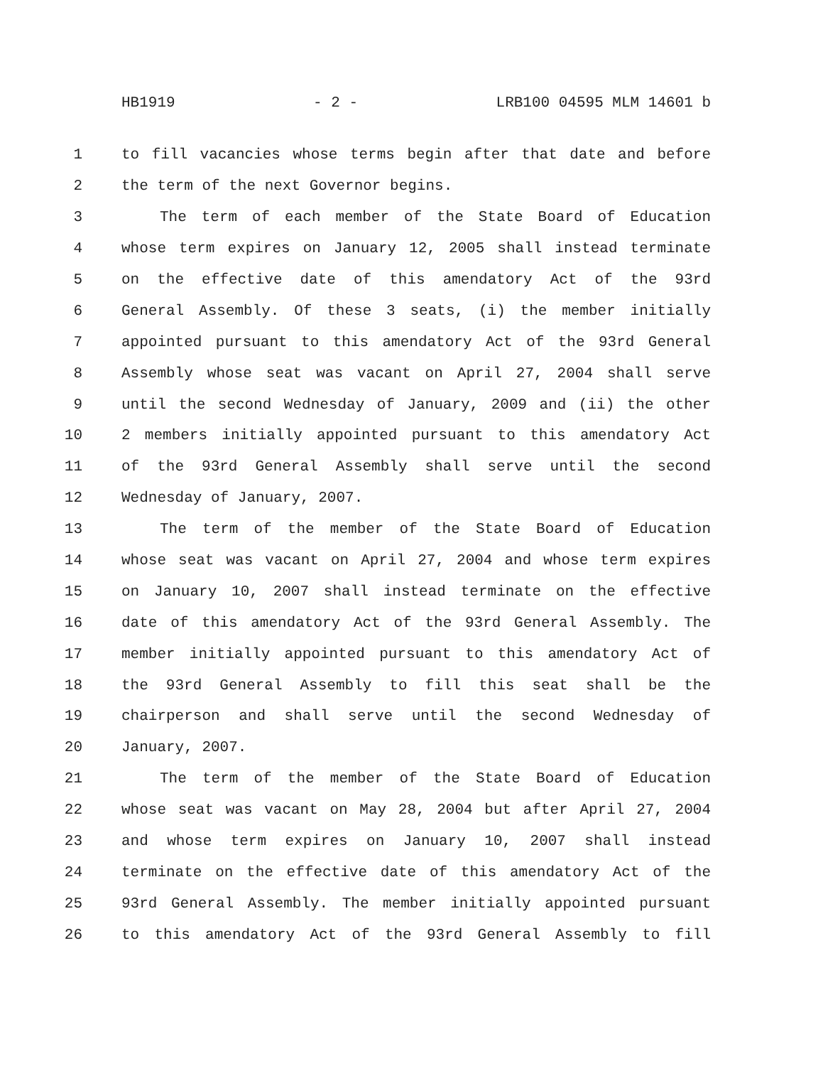HB1919 - 2 - LRB100 04595 MLM 14601 b
1 to fill vacancies whose terms begin after that date and before
2 the term of the next Governor begins.
3 The term of each member of the State Board of Education
4 whose term expires on January 12, 2005 shall instead terminate
5 on the effective date of this amendatory Act of the 93rd
6 General Assembly. Of these 3 seats, (i) the member initially
7 appointed pursuant to this amendatory Act of the 93rd General
8 Assembly whose seat was vacant on April 27, 2004 shall serve
9 until the second Wednesday of January, 2009 and (ii) the other
10 2 members initially appointed pursuant to this amendatory Act
11 of the 93rd General Assembly shall serve until the second
12 Wednesday of January, 2007.
13 The term of the member of the State Board of Education
14 whose seat was vacant on April 27, 2004 and whose term expires
15 on January 10, 2007 shall instead terminate on the effective
16 date of this amendatory Act of the 93rd General Assembly. The
17 member initially appointed pursuant to this amendatory Act of
18 the 93rd General Assembly to fill this seat shall be the
19 chairperson and shall serve until the second Wednesday of
20 January, 2007.
21 The term of the member of the State Board of Education
22 whose seat was vacant on May 28, 2004 but after April 27, 2004
23 and whose term expires on January 10, 2007 shall instead
24 terminate on the effective date of this amendatory Act of the
25 93rd General Assembly. The member initially appointed pursuant
26 to this amendatory Act of the 93rd General Assembly to fill